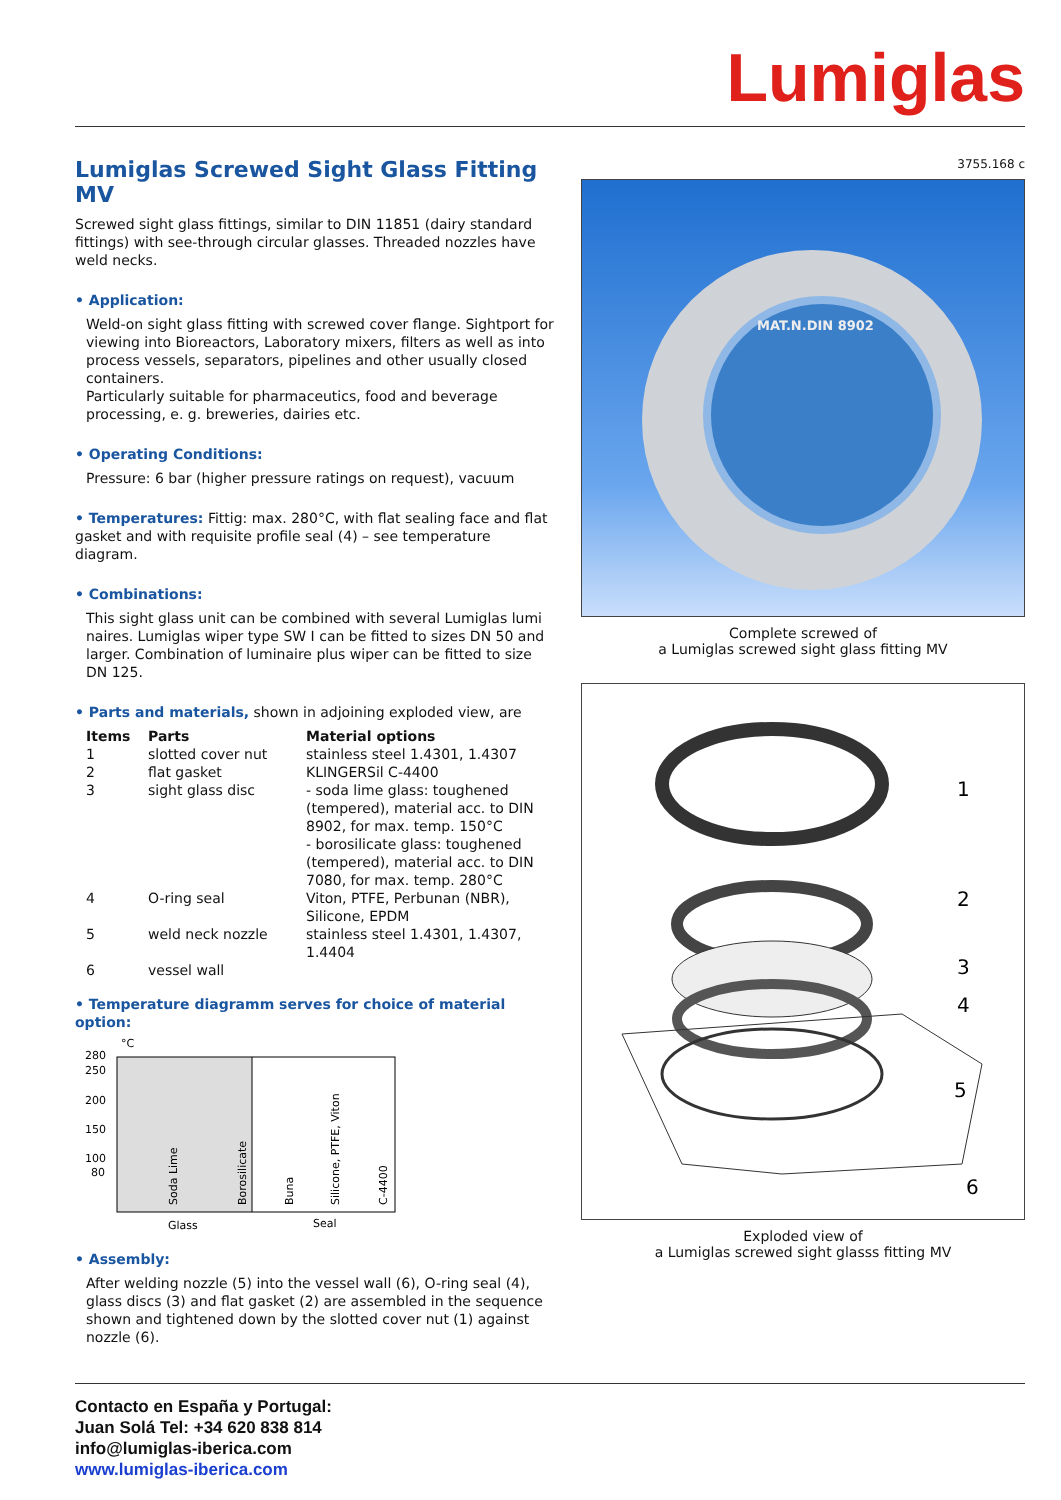Lumiglas
Lumiglas Screwed Sight Glass Fitting MV
Screwed sight glass fittings, similar to DIN 11851 (dairy standard fittings) with see-through circular glasses. Threaded nozzles have weld necks.
• Application:
Weld-on sight glass fitting with screwed cover flange. Sightport for viewing into Bioreactors, Laboratory mixers, filters as well as into process vessels, separators, pipelines and other usually closed containers.
Particularly suitable for pharmaceutics, food and beverage processing, e. g. breweries, dairies etc.
• Operating Conditions:
Pressure: 6 bar (higher pressure ratings on request), vacuum
• Temperatures: Fittig: max. 280°C, with flat sealing face and flat gasket and with requisite profile seal (4) – see temperature diagram.
• Combinations:
This sight glass unit can be combined with several Lumiglas lumi naires. Lumiglas wiper type SW I can be fitted to sizes DN 50 and larger. Combination of luminaire plus wiper can be fitted to size DN 125.
• Parts and materials, shown in adjoining exploded view, are
| Items | Parts | Material options |
| --- | --- | --- |
| 1 | slotted cover nut | stainless steel 1.4301, 1.4307 |
| 2 | flat gasket | KLINGERSil C-4400 |
| 3 | sight glass disc | - soda lime glass: toughened (tempered), material acc. to DIN 8902, for max. temp. 150°C - borosilicate glass: toughened (tempered), material acc. to DIN 7080, for max. temp. 280°C |
| 4 | O-ring seal | Viton, PTFE, Perbunan (NBR), Silicone, EPDM |
| 5 | weld neck nozzle | stainless steel 1.4301, 1.4307, 1.4404 |
| 6 | vessel wall | |
• Temperature diagramm serves for choice of material option:
°C
280
250
200
150
100
80
Soda Lime
Borosilicate
Buna
Silicone, PTFE, Viton
C-4400
Glass
Seal
• Assembly:
After welding nozzle (5) into the vessel wall (6), O-ring seal (4), glass discs (3) and flat gasket (2) are assembled in the sequence shown and tightened down by the slotted cover nut (1) against nozzle (6).
3755.168 c
MAT.N.DIN 8902
Complete screwed of
a Lumiglas screwed sight glass fitting MV
1
2
3
4
5
6
Exploded view of
a Lumiglas screwed sight glasss fitting MV
Contacto en España y Portugal:
Juan Solá Tel: +34 620 838 814
info@lumiglas-iberica.com
www.lumiglas-iberica.com